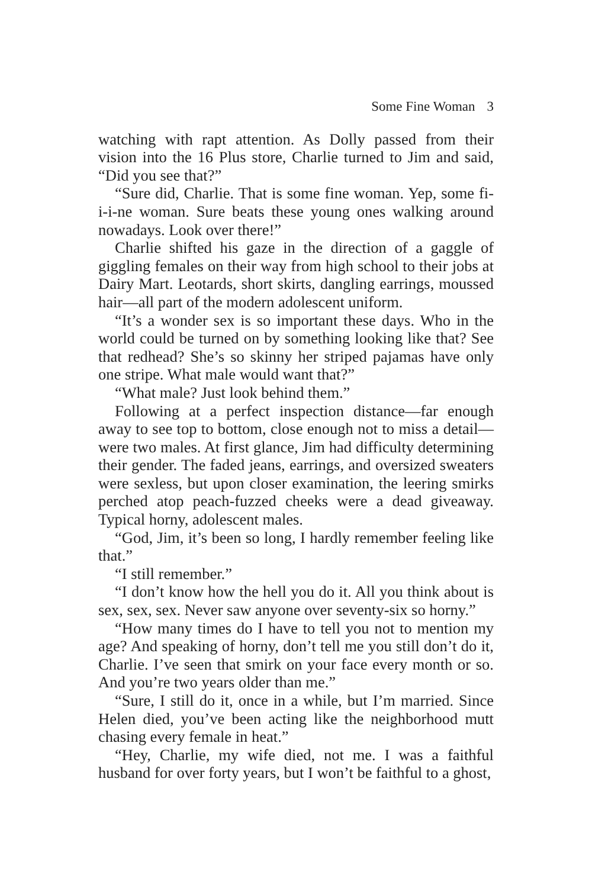Some Fine Woman 3
watching with rapt attention. As Dolly passed from their vision into the 16 Plus store, Charlie turned to Jim and said, “Did you see that?”
“Sure did, Charlie. That is some fine woman. Yep, some fi-i-i-ne woman. Sure beats these young ones walking around nowadays. Look over there!”
Charlie shifted his gaze in the direction of a gaggle of giggling females on their way from high school to their jobs at Dairy Mart. Leotards, short skirts, dangling earrings, moussed hair—all part of the modern adolescent uniform.
“It’s a wonder sex is so important these days. Who in the world could be turned on by something looking like that? See that redhead? She’s so skinny her striped pajamas have only one stripe. What male would want that?”
“What male? Just look behind them.”
Following at a perfect inspection distance—far enough away to see top to bottom, close enough not to miss a detail—were two males. At first glance, Jim had difficulty determining their gender. The faded jeans, earrings, and oversized sweaters were sexless, but upon closer examination, the leering smirks perched atop peach-fuzzed cheeks were a dead giveaway. Typical horny, adolescent males.
“God, Jim, it’s been so long, I hardly remember feeling like that.”
“I still remember.”
“I don’t know how the hell you do it. All you think about is sex, sex, sex. Never saw anyone over seventy-six so horny.”
“How many times do I have to tell you not to mention my age? And speaking of horny, don’t tell me you still don’t do it, Charlie. I’ve seen that smirk on your face every month or so. And you’re two years older than me.”
“Sure, I still do it, once in a while, but I’m married. Since Helen died, you’ve been acting like the neighborhood mutt chasing every female in heat.”
“Hey, Charlie, my wife died, not me. I was a faithful husband for over forty years, but I won’t be faithful to a ghost,